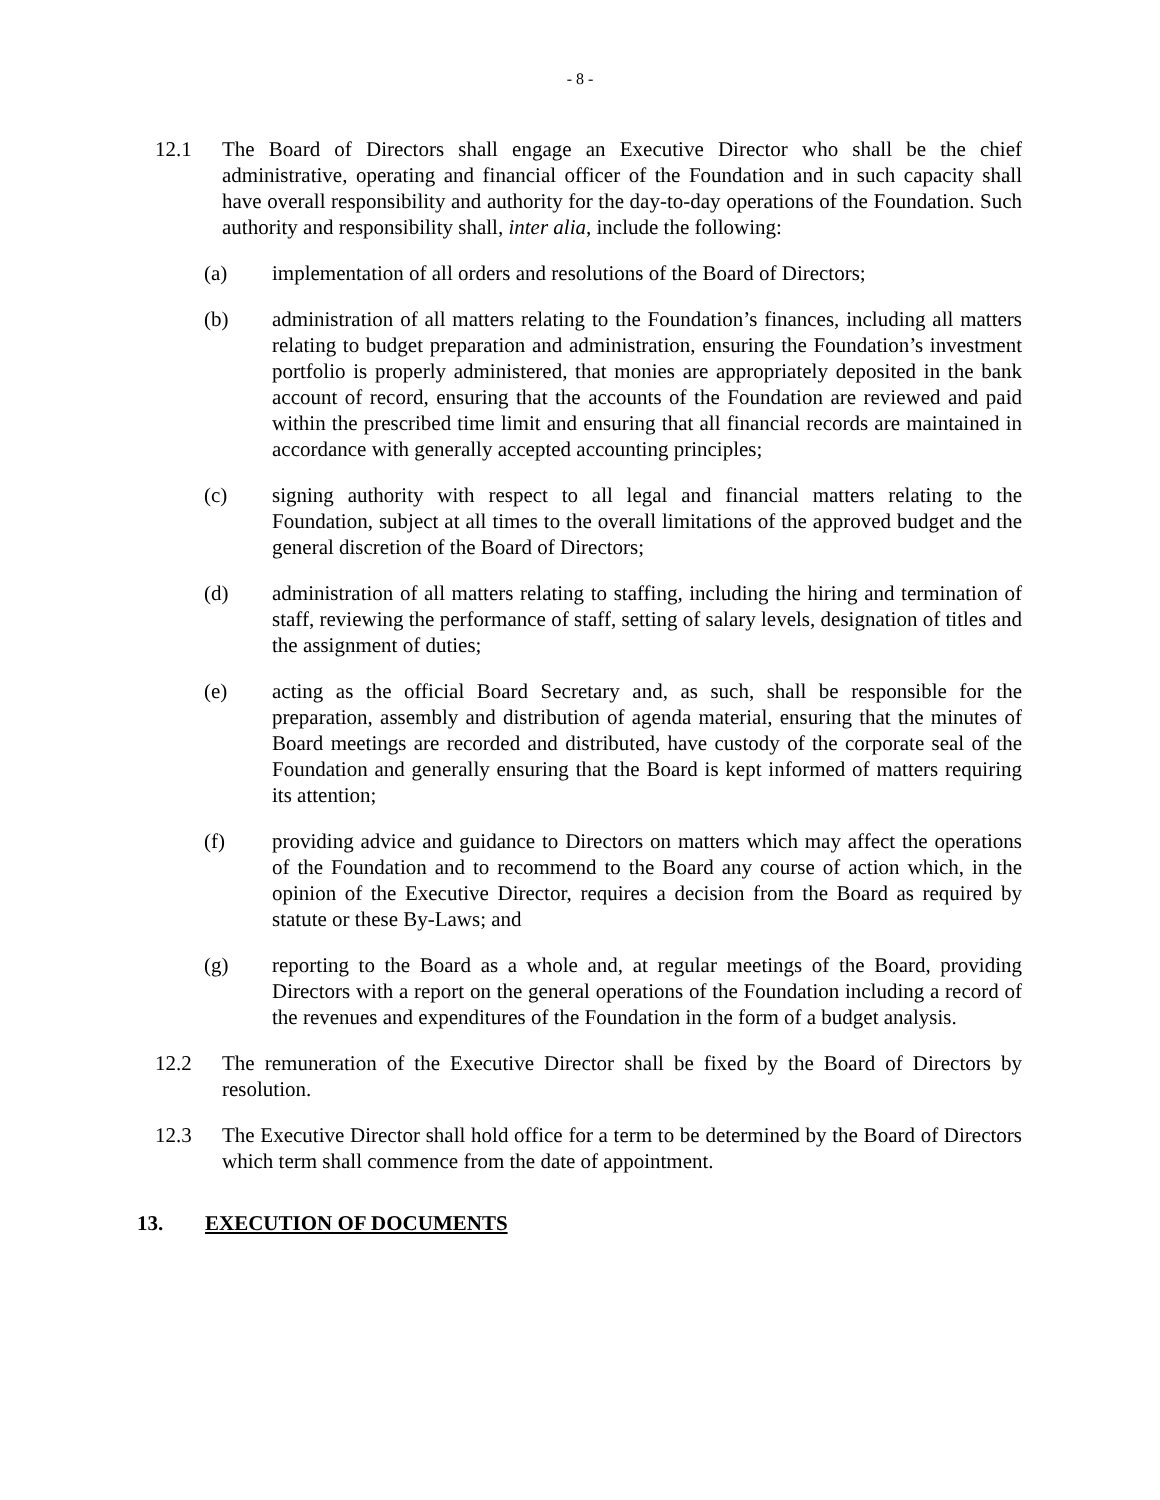- 8 -
12.1 The Board of Directors shall engage an Executive Director who shall be the chief administrative, operating and financial officer of the Foundation and in such capacity shall have overall responsibility and authority for the day-to-day operations of the Foundation. Such authority and responsibility shall, inter alia, include the following:
(a) implementation of all orders and resolutions of the Board of Directors;
(b) administration of all matters relating to the Foundation’s finances, including all matters relating to budget preparation and administration, ensuring the Foundation’s investment portfolio is properly administered, that monies are appropriately deposited in the bank account of record, ensuring that the accounts of the Foundation are reviewed and paid within the prescribed time limit and ensuring that all financial records are maintained in accordance with generally accepted accounting principles;
(c) signing authority with respect to all legal and financial matters relating to the Foundation, subject at all times to the overall limitations of the approved budget and the general discretion of the Board of Directors;
(d) administration of all matters relating to staffing, including the hiring and termination of staff, reviewing the performance of staff, setting of salary levels, designation of titles and the assignment of duties;
(e) acting as the official Board Secretary and, as such, shall be responsible for the preparation, assembly and distribution of agenda material, ensuring that the minutes of Board meetings are recorded and distributed, have custody of the corporate seal of the Foundation and generally ensuring that the Board is kept informed of matters requiring its attention;
(f) providing advice and guidance to Directors on matters which may affect the operations of the Foundation and to recommend to the Board any course of action which, in the opinion of the Executive Director, requires a decision from the Board as required by statute or these By-Laws; and
(g) reporting to the Board as a whole and, at regular meetings of the Board, providing Directors with a report on the general operations of the Foundation including a record of the revenues and expenditures of the Foundation in the form of a budget analysis.
12.2 The remuneration of the Executive Director shall be fixed by the Board of Directors by resolution.
12.3 The Executive Director shall hold office for a term to be determined by the Board of Directors which term shall commence from the date of appointment.
13. EXECUTION OF DOCUMENTS